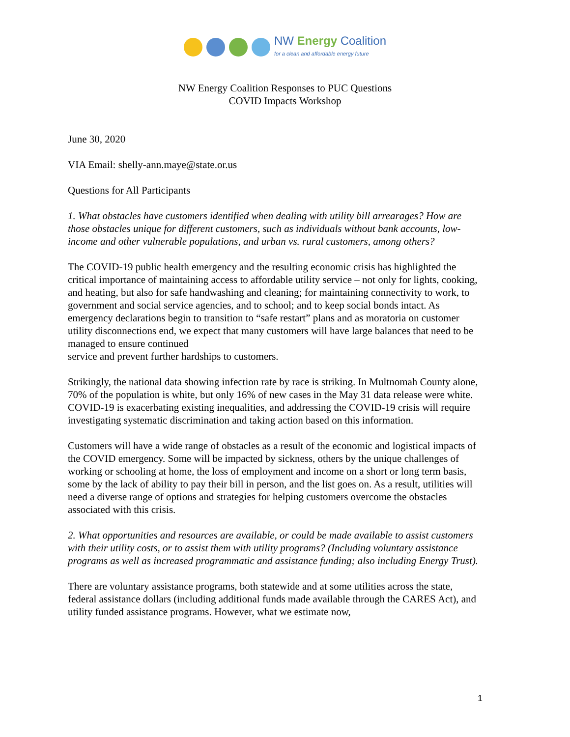NW Energy Coalition
for a clean and affordable energy future
NW Energy Coalition Responses to PUC Questions
COVID Impacts Workshop
June 30, 2020
VIA Email: shelly-ann.maye@state.or.us
Questions for All Participants
1. What obstacles have customers identified when dealing with utility bill arrearages? How are those obstacles unique for different customers, such as individuals without bank accounts, low-income and other vulnerable populations, and urban vs. rural customers, among others?
The COVID-19 public health emergency and the resulting economic crisis has highlighted the critical importance of maintaining access to affordable utility service – not only for lights, cooking, and heating, but also for safe handwashing and cleaning; for maintaining connectivity to work, to government and social service agencies, and to school; and to keep social bonds intact. As emergency declarations begin to transition to “safe restart” plans and as moratoria on customer utility disconnections end, we expect that many customers will have large balances that need to be managed to ensure continued
service and prevent further hardships to customers.
Strikingly, the national data showing infection rate by race is striking. In Multnomah County alone, 70% of the population is white, but only 16% of new cases in the May 31 data release were white. COVID-19 is exacerbating existing inequalities, and addressing the COVID-19 crisis will require investigating systematic discrimination and taking action based on this information.
Customers will have a wide range of obstacles as a result of the economic and logistical impacts of the COVID emergency. Some will be impacted by sickness, others by the unique challenges of working or schooling at home, the loss of employment and income on a short or long term basis, some by the lack of ability to pay their bill in person, and the list goes on. As a result, utilities will need a diverse range of options and strategies for helping customers overcome the obstacles associated with this crisis.
2. What opportunities and resources are available, or could be made available to assist customers with their utility costs, or to assist them with utility programs? (Including voluntary assistance programs as well as increased programmatic and assistance funding; also including Energy Trust).
There are voluntary assistance programs, both statewide and at some utilities across the state, federal assistance dollars (including additional funds made available through the CARES Act), and utility funded assistance programs. However, what we estimate now,
1